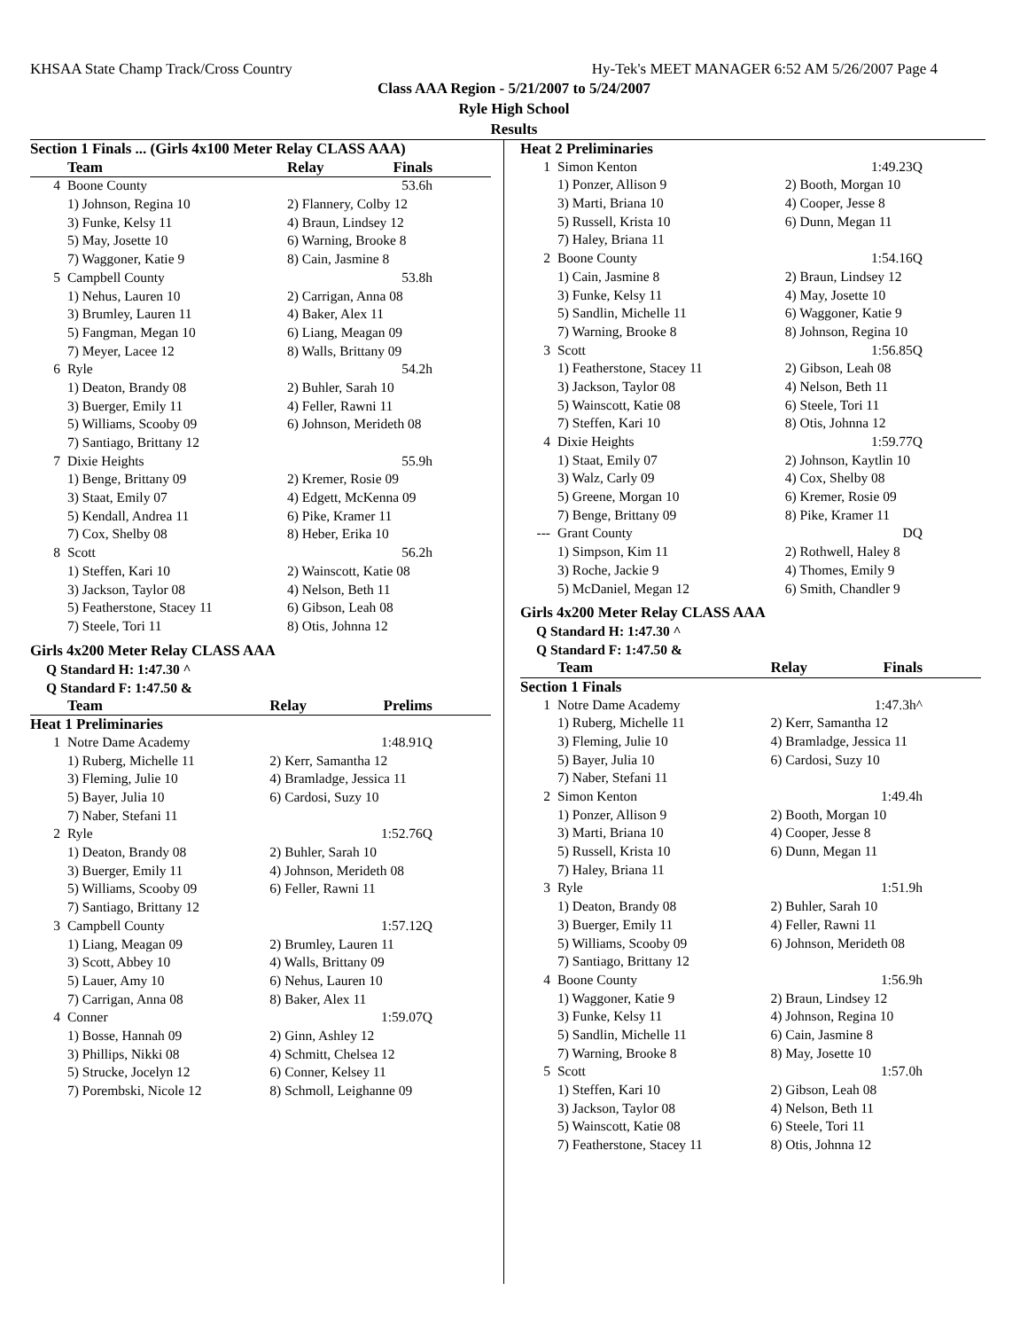KHSAA State Champ Track/Cross Country Hy-Tek's MEET MANAGER 6:52 AM 5/26/2007 Page 4
Class AAA Region - 5/21/2007 to 5/24/2007
Ryle High School
Results
| Section 1 Finals ... (Girls 4x100 Meter Relay CLASS AAA) | | | |
| --- | --- | --- | --- |
| | Team | Relay | Finals |
| 4 | Boone County | | 53.6h |
| | 1) Johnson, Regina 10 | 2) Flannery, Colby 12 | |
| | 3) Funke, Kelsy 11 | 4) Braun, Lindsey 12 | |
| | 5) May, Josette 10 | 6) Warning, Brooke 8 | |
| | 7) Waggoner, Katie 9 | 8) Cain, Jasmine 8 | |
| 5 | Campbell County | | 53.8h |
| | 1) Nehus, Lauren 10 | 2) Carrigan, Anna 08 | |
| | 3) Brumley, Lauren 11 | 4) Baker, Alex 11 | |
| | 5) Fangman, Megan 10 | 6) Liang, Meagan 09 | |
| | 7) Meyer, Lacee 12 | 8) Walls, Brittany 09 | |
| 6 | Ryle | | 54.2h |
| | 1) Deaton, Brandy 08 | 2) Buhler, Sarah 10 | |
| | 3) Buerger, Emily 11 | 4) Feller, Rawni 11 | |
| | 5) Williams, Scooby 09 | 6) Johnson, Merideth 08 | |
| | 7) Santiago, Brittany 12 | | |
| 7 | Dixie Heights | | 55.9h |
| | 1) Benge, Brittany 09 | 2) Kremer, Rosie 09 | |
| | 3) Staat, Emily 07 | 4) Edgett, McKenna 09 | |
| | 5) Kendall, Andrea 11 | 6) Pike, Kramer 11 | |
| | 7) Cox, Shelby 08 | 8) Heber, Erika 10 | |
| 8 | Scott | | 56.2h |
| | 1) Steffen, Kari 10 | 2) Wainscott, Katie 08 | |
| | 3) Jackson, Taylor 08 | 4) Nelson, Beth 11 | |
| | 5) Featherstone, Stacey 11 | 6) Gibson, Leah 08 | |
| | 7) Steele, Tori 11 | 8) Otis, Johnna 12 | |
Girls 4x200 Meter Relay CLASS AAA
Q Standard H: 1:47.30 ^
Q Standard F: 1:47.50 &
| | Team | Relay | Prelims |
| --- | --- | --- | --- |
| Heat 1 Preliminaries | | | |
| 1 | Notre Dame Academy | | 1:48.91Q |
| | 1) Ruberg, Michelle 11 | 2) Kerr, Samantha 12 | |
| | 3) Fleming, Julie 10 | 4) Bramladge, Jessica 11 | |
| | 5) Bayer, Julia 10 | 6) Cardosi, Suzy 10 | |
| | 7) Naber, Stefani 11 | | |
| 2 | Ryle | | 1:52.76Q |
| | 1) Deaton, Brandy 08 | 2) Buhler, Sarah 10 | |
| | 3) Buerger, Emily 11 | 4) Johnson, Merideth 08 | |
| | 5) Williams, Scooby 09 | 6) Feller, Rawni 11 | |
| | 7) Santiago, Brittany 12 | | |
| 3 | Campbell County | | 1:57.12Q |
| | 1) Liang, Meagan 09 | 2) Brumley, Lauren 11 | |
| | 3) Scott, Abbey 10 | 4) Walls, Brittany 09 | |
| | 5) Lauer, Amy 10 | 6) Nehus, Lauren 10 | |
| | 7) Carrigan, Anna 08 | 8) Baker, Alex 11 | |
| 4 | Conner | | 1:59.07Q |
| | 1) Bosse, Hannah 09 | 2) Ginn, Ashley 12 | |
| | 3) Phillips, Nikki 08 | 4) Schmitt, Chelsea 12 | |
| | 5) Strucke, Jocelyn 12 | 6) Conner, Kelsey 11 | |
| | 7) Porembski, Nicole 12 | 8) Schmoll, Leighanne 09 | |
| Heat 2 Preliminaries | | | |
| --- | --- | --- | --- |
| 1 | Simon Kenton | | 1:49.23Q |
| | 1) Ponzer, Allison 9 | 2) Booth, Morgan 10 | |
| | 3) Marti, Briana 10 | 4) Cooper, Jesse 8 | |
| | 5) Russell, Krista 10 | 6) Dunn, Megan 11 | |
| | 7) Haley, Briana 11 | | |
| 2 | Boone County | | 1:54.16Q |
| | 1) Cain, Jasmine 8 | 2) Braun, Lindsey 12 | |
| | 3) Funke, Kelsy 11 | 4) May, Josette 10 | |
| | 5) Sandlin, Michelle 11 | 6) Waggoner, Katie 9 | |
| | 7) Warning, Brooke 8 | 8) Johnson, Regina 10 | |
| 3 | Scott | | 1:56.85Q |
| | 1) Featherstone, Stacey 11 | 2) Gibson, Leah 08 | |
| | 3) Jackson, Taylor 08 | 4) Nelson, Beth 11 | |
| | 5) Wainscott, Katie 08 | 6) Steele, Tori 11 | |
| | 7) Steffen, Kari 10 | 8) Otis, Johnna 12 | |
| 4 | Dixie Heights | | 1:59.77Q |
| | 1) Staat, Emily 07 | 2) Johnson, Kaytlin 10 | |
| | 3) Walz, Carly 09 | 4) Cox, Shelby 08 | |
| | 5) Greene, Morgan 10 | 6) Kremer, Rosie 09 | |
| | 7) Benge, Brittany 09 | 8) Pike, Kramer 11 | |
| --- | Grant County | | DQ |
| | 1) Simpson, Kim 11 | 2) Rothwell, Haley 8 | |
| | 3) Roche, Jackie 9 | 4) Thomes, Emily 9 | |
| | 5) McDaniel, Megan 12 | 6) Smith, Chandler 9 | |
Girls 4x200 Meter Relay CLASS AAA
Q Standard H: 1:47.30 ^
Q Standard F: 1:47.50 &
| | Team | Relay | Finals |
| --- | --- | --- | --- |
| Section 1 Finals | | | |
| 1 | Notre Dame Academy | | 1:47.3h^ |
| | 1) Ruberg, Michelle 11 | 2) Kerr, Samantha 12 | |
| | 3) Fleming, Julie 10 | 4) Bramladge, Jessica 11 | |
| | 5) Bayer, Julia 10 | 6) Cardosi, Suzy 10 | |
| | 7) Naber, Stefani 11 | | |
| 2 | Simon Kenton | | 1:49.4h |
| | 1) Ponzer, Allison 9 | 2) Booth, Morgan 10 | |
| | 3) Marti, Briana 10 | 4) Cooper, Jesse 8 | |
| | 5) Russell, Krista 10 | 6) Dunn, Megan 11 | |
| | 7) Haley, Briana 11 | | |
| 3 | Ryle | | 1:51.9h |
| | 1) Deaton, Brandy 08 | 2) Buhler, Sarah 10 | |
| | 3) Buerger, Emily 11 | 4) Feller, Rawni 11 | |
| | 5) Williams, Scooby 09 | 6) Johnson, Merideth 08 | |
| | 7) Santiago, Brittany 12 | | |
| 4 | Boone County | | 1:56.9h |
| | 1) Waggoner, Katie 9 | 2) Braun, Lindsey 12 | |
| | 3) Funke, Kelsy 11 | 4) Johnson, Regina 10 | |
| | 5) Sandlin, Michelle 11 | 6) Cain, Jasmine 8 | |
| | 7) Warning, Brooke 8 | 8) May, Josette 10 | |
| 5 | Scott | | 1:57.0h |
| | 1) Steffen, Kari 10 | 2) Gibson, Leah 08 | |
| | 3) Jackson, Taylor 08 | 4) Nelson, Beth 11 | |
| | 5) Wainscott, Katie 08 | 6) Steele, Tori 11 | |
| | 7) Featherstone, Stacey 11 | 8) Otis, Johnna 12 | |